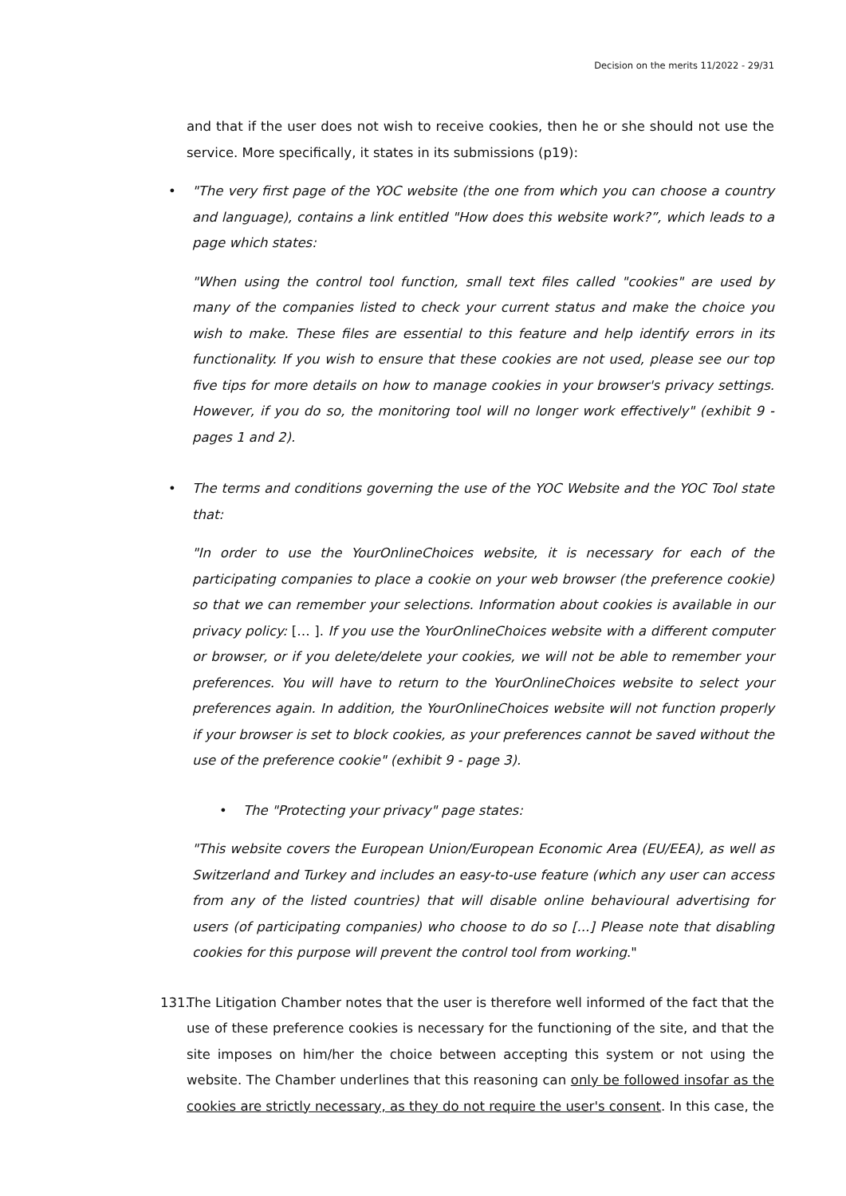Decision on the merits 11/2022 - 29/31
and that if the user does not wish to receive cookies, then he or she should not use the service. More specifically, it states in its submissions (p19):
• "The very first page of the YOC website (the one from which you can choose a country and language), contains a link entitled "How does this website work?”, which leads to a page which states:
"When using the control tool function, small text files called "cookies" are used by many of the companies listed to check your current status and make the choice you wish to make. These files are essential to this feature and help identify errors in its functionality. If you wish to ensure that these cookies are not used, please see our top five tips for more details on how to manage cookies in your browser's privacy settings. However, if you do so, the monitoring tool will no longer work effectively" (exhibit 9 - pages 1 and 2).
• The terms and conditions governing the use of the YOC Website and the YOC Tool state that:
"In order to use the YourOnlineChoices website, it is necessary for each of the participating companies to place a cookie on your web browser (the preference cookie) so that we can remember your selections. Information about cookies is available in our privacy policy: [… ]. If you use the YourOnlineChoices website with a different computer or browser, or if you delete/delete your cookies, we will not be able to remember your preferences. You will have to return to the YourOnlineChoices website to select your preferences again. In addition, the YourOnlineChoices website will not function properly if your browser is set to block cookies, as your preferences cannot be saved without the use of the preference cookie" (exhibit 9 - page 3).
• The "Protecting your privacy" page states:
"This website covers the European Union/European Economic Area (EU/EEA), as well as Switzerland and Turkey and includes an easy-to-use feature (which any user can access from any of the listed countries) that will disable online behavioural advertising for users (of participating companies) who choose to do so [...] Please note that disabling cookies for this purpose will prevent the control tool from working."
131. The Litigation Chamber notes that the user is therefore well informed of the fact that the use of these preference cookies is necessary for the functioning of the site, and that the site imposes on him/her the choice between accepting this system or not using the website. The Chamber underlines that this reasoning can only be followed insofar as the cookies are strictly necessary, as they do not require the user's consent. In this case, the